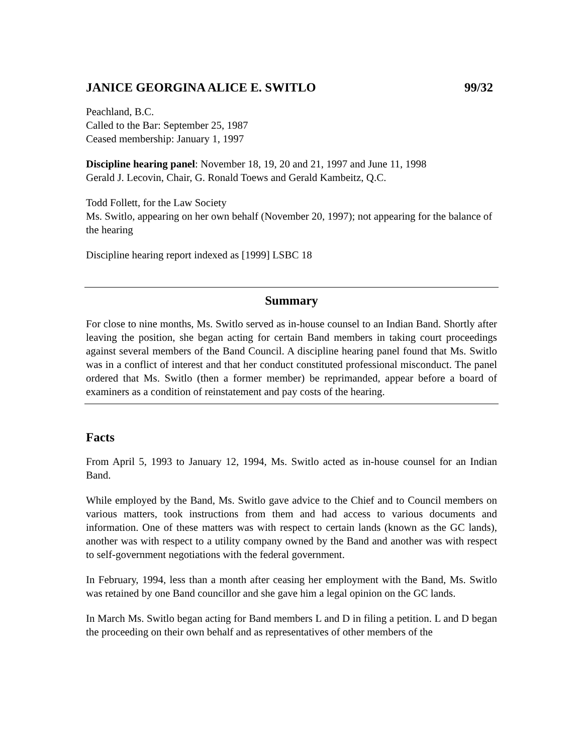JANICE GEORGINA ALICE E. SWITLO 99/32
Peachland, B.C.
Called to the Bar: September 25, 1987
Ceased membership: January 1, 1997
Discipline hearing panel: November 18, 19, 20 and 21, 1997 and June 11, 1998
Gerald J. Lecovin, Chair, G. Ronald Toews and Gerald Kambeitz, Q.C.
Todd Follett, for the Law Society
Ms. Switlo, appearing on her own behalf (November 20, 1997); not appearing for the balance of the hearing
Discipline hearing report indexed as [1999] LSBC 18
Summary
For close to nine months, Ms. Switlo served as in-house counsel to an Indian Band. Shortly after leaving the position, she began acting for certain Band members in taking court proceedings against several members of the Band Council. A discipline hearing panel found that Ms. Switlo was in a conflict of interest and that her conduct constituted professional misconduct. The panel ordered that Ms. Switlo (then a former member) be reprimanded, appear before a board of examiners as a condition of reinstatement and pay costs of the hearing.
Facts
From April 5, 1993 to January 12, 1994, Ms. Switlo acted as in-house counsel for an Indian Band.
While employed by the Band, Ms. Switlo gave advice to the Chief and to Council members on various matters, took instructions from them and had access to various documents and information. One of these matters was with respect to certain lands (known as the GC lands), another was with respect to a utility company owned by the Band and another was with respect to self-government negotiations with the federal government.
In February, 1994, less than a month after ceasing her employment with the Band, Ms. Switlo was retained by one Band councillor and she gave him a legal opinion on the GC lands.
In March Ms. Switlo began acting for Band members L and D in filing a petition. L and D began the proceeding on their own behalf and as representatives of other members of the